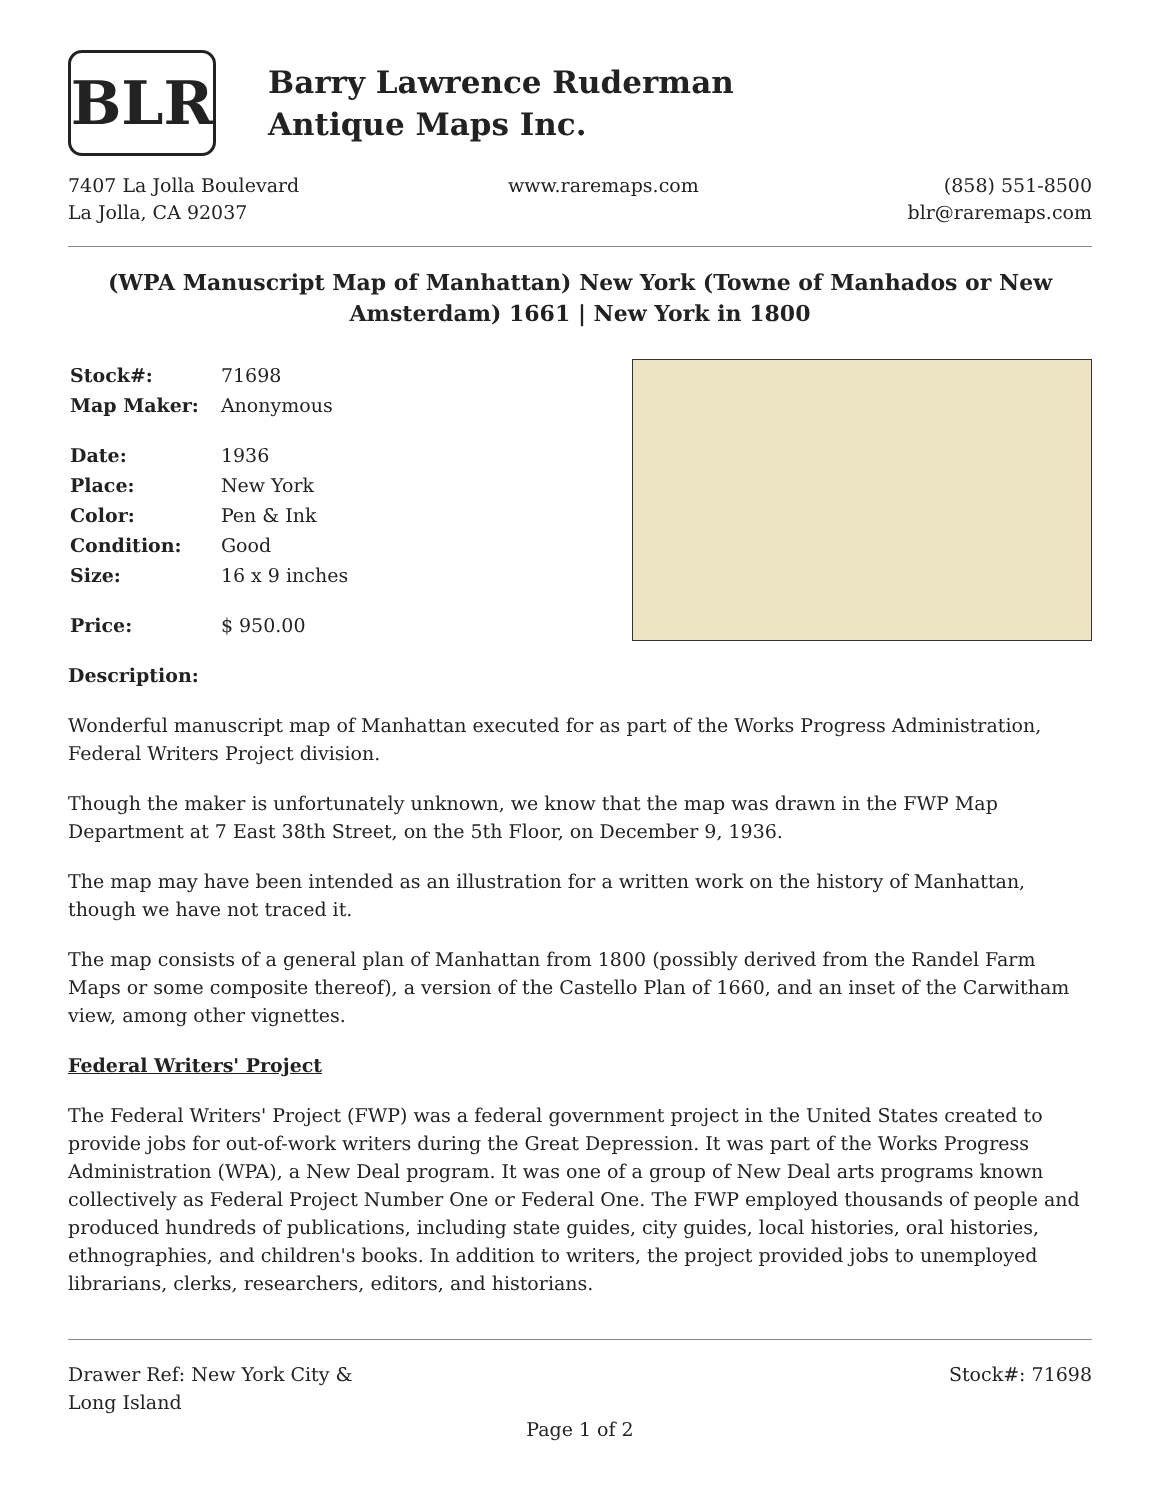BLR
Barry Lawrence Ruderman
Antique Maps Inc.
7407 La Jolla Boulevard
La Jolla, CA 92037
www.raremaps.com (858) 551-8500
blr@raremaps.com
(WPA Manuscript Map of Manhattan) New York (Towne of Manhados or New Amsterdam) 1661 | New York in 1800
| Stock#: | 71698 |
| Map Maker: | Anonymous |
| Date: | 1936 |
| Place: | New York |
| Color: | Pen & Ink |
| Condition: | Good |
| Size: | 16 x 9 inches |
| Price: | $ 950.00 |
Description:
Wonderful manuscript map of Manhattan executed for as part of the Works Progress Administration, Federal Writers Project division.
Though the maker is unfortunately unknown, we know that the map was drawn in the FWP Map Department at 7 East 38th Street, on the 5th Floor, on December 9, 1936.
The map may have been intended as an illustration for a written work on the history of Manhattan, though we have not traced it.
The map consists of a general plan of Manhattan from 1800 (possibly derived from the Randel Farm Maps or some composite thereof), a version of the Castello Plan of 1660, and an inset of the Carwitham view, among other vignettes.
Federal Writers' Project
The Federal Writers' Project (FWP) was a federal government project in the United States created to provide jobs for out-of-work writers during the Great Depression. It was part of the Works Progress Administration (WPA), a New Deal program. It was one of a group of New Deal arts programs known collectively as Federal Project Number One or Federal One. The FWP employed thousands of people and produced hundreds of publications, including state guides, city guides, local histories, oral histories, ethnographies, and children's books. In addition to writers, the project provided jobs to unemployed librarians, clerks, researchers, editors, and historians.
Drawer Ref: New York City &
Long Island
Stock#: 71698
Page 1 of 2